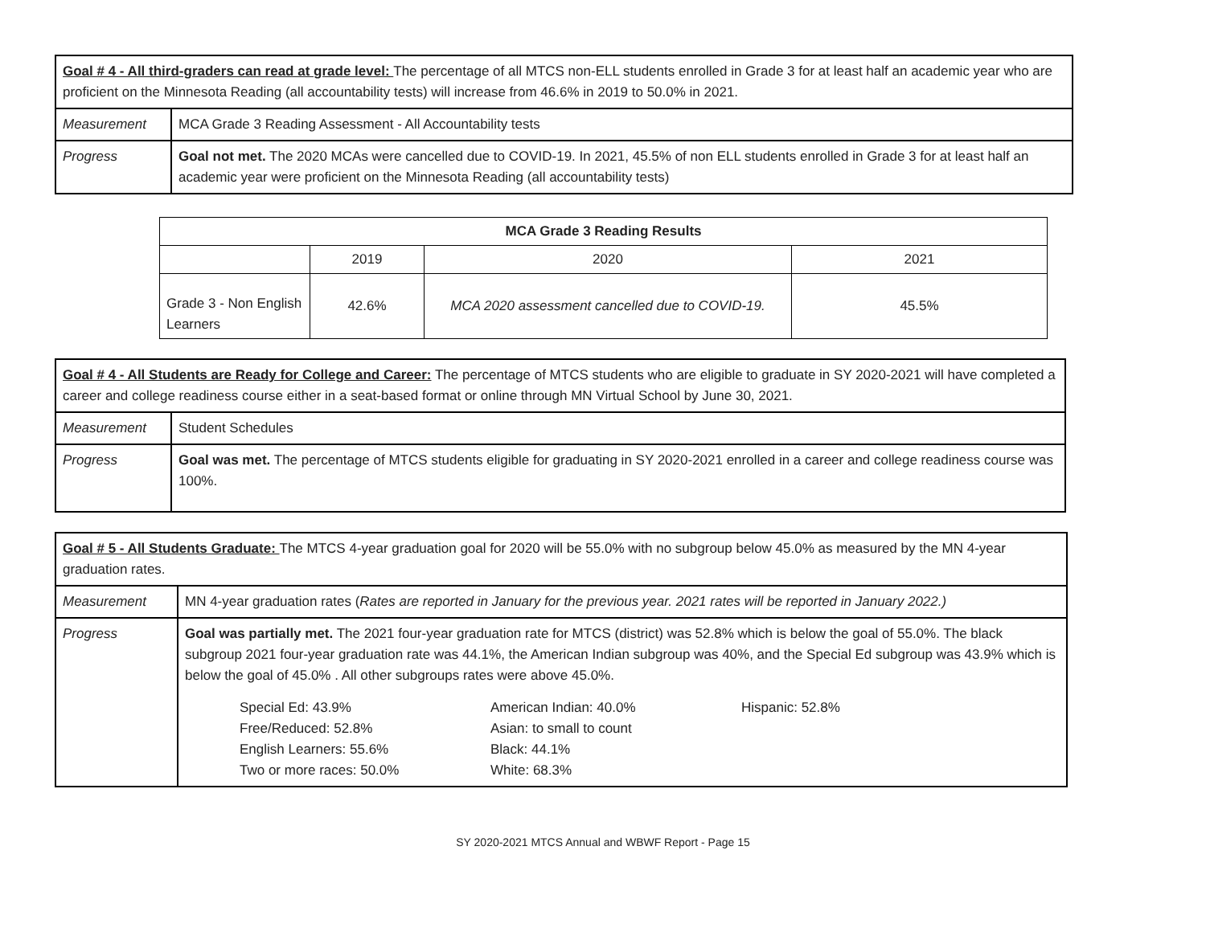| Goal # 4 - All third-graders can read at grade level: The percentage of all MTCS non-ELL students enrolled in Grade 3 for at least half an academic year who are proficient on the Minnesota Reading (all accountability tests) will increase from 46.6% in 2019 to 50.0% in 2021. | |
| Measurement | MCA Grade 3 Reading Assessment - All Accountability tests |
| Progress | Goal not met. The 2020 MCAs were cancelled due to COVID-19. In 2021, 45.5% of non ELL students enrolled in Grade 3 for at least half an academic year were proficient on the Minnesota Reading (all accountability tests) |
| MCA Grade 3 Reading Results | | | |
| --- | --- | --- | --- |
| | 2019 | 2020 | 2021 |
| Grade 3 - Non English Learners | 42.6% | MCA 2020 assessment cancelled due to COVID-19. | 45.5% |
| Goal # 4 - All Students are Ready for College and Career: The percentage of MTCS students who are eligible to graduate in SY 2020-2021 will have completed a career and college readiness course either in a seat-based format or online through MN Virtual School by June 30, 2021. | |
| Measurement | Student Schedules |
| Progress | Goal was met. The percentage of MTCS students eligible for graduating in SY 2020-2021 enrolled in a career and college readiness course was 100%. |
| Goal # 5 - All Students Graduate: The MTCS 4-year graduation goal for 2020 will be 55.0% with no subgroup below 45.0% as measured by the MN 4-year graduation rates. | |
| Measurement | MN 4-year graduation rates ( Rates are reported in January for the previous year. 2021 rates will be reported in January 2022.) |
| Progress | Goal was partially met. The 2021 four-year graduation rate for MTCS (district) was 52.8% which is below the goal of 55.0%. The black subgroup 2021 four-year graduation rate was 44.1%, the American Indian subgroup was 40%, and the Special Ed subgroup was 43.9% which is below the goal of 45.0% . All other subgroups rates were above 45.0%. Special Ed: 43.9% Free/Reduced: 52.8% English Learners: 55.6% Two or more races: 50.0% American Indian: 40.0% Asian: to small to count Black: 44.1% White: 68.3% Hispanic: 52.8% |
SY 2020-2021 MTCS Annual and WBWF Report - Page 15